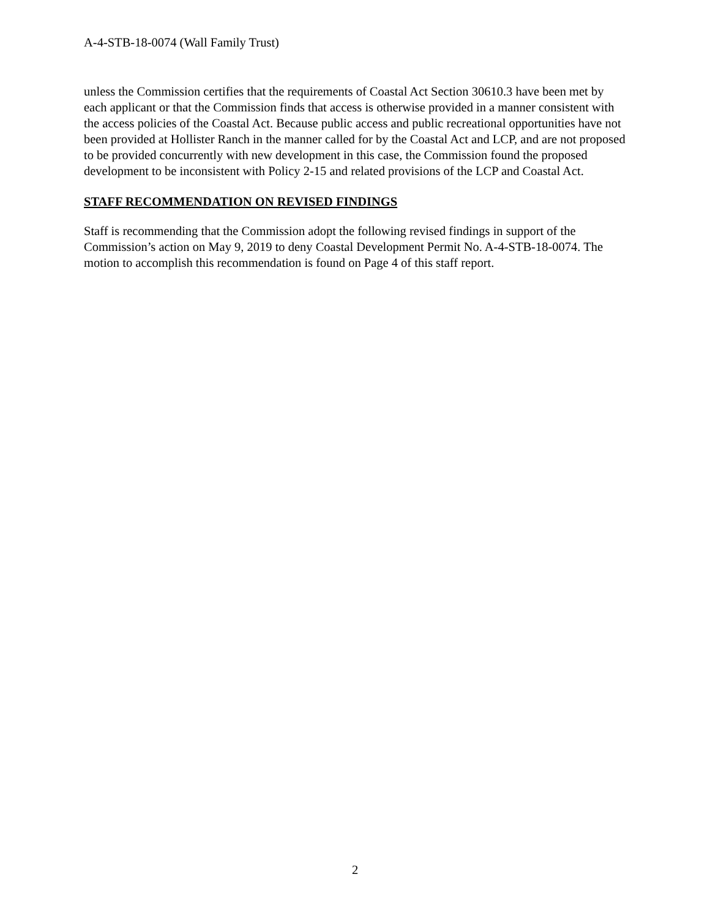A-4-STB-18-0074 (Wall Family Trust)
unless the Commission certifies that the requirements of Coastal Act Section 30610.3 have been met by each applicant or that the Commission finds that access is otherwise provided in a manner consistent with the access policies of the Coastal Act. Because public access and public recreational opportunities have not been provided at Hollister Ranch in the manner called for by the Coastal Act and LCP, and are not proposed to be provided concurrently with new development in this case, the Commission found the proposed development to be inconsistent with Policy 2-15 and related provisions of the LCP and Coastal Act.
STAFF RECOMMENDATION ON REVISED FINDINGS
Staff is recommending that the Commission adopt the following revised findings in support of the Commission’s action on May 9, 2019 to deny Coastal Development Permit No. A-4-STB-18-0074. The motion to accomplish this recommendation is found on Page 4 of this staff report.
2